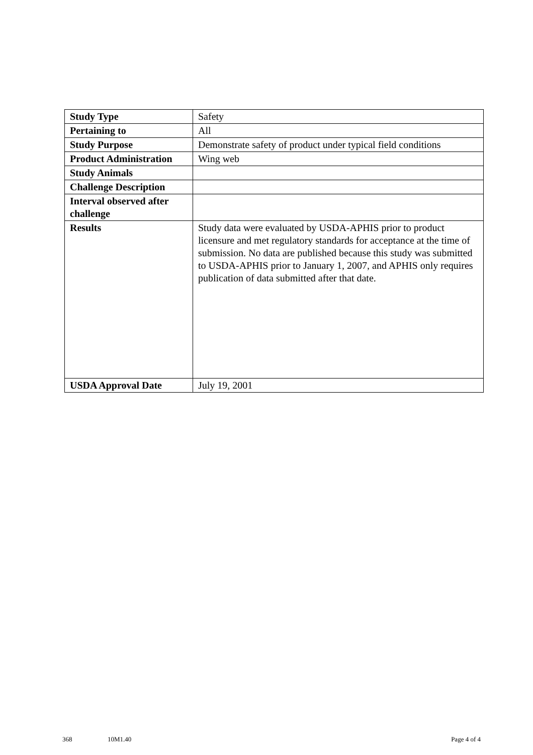| Study Type | Safety |
| Pertaining to | All |
| Study Purpose | Demonstrate safety of product under typical field conditions |
| Product Administration | Wing web |
| Study Animals | |
| Challenge Description | |
| Interval observed after challenge | |
| Results | Study data were evaluated by USDA-APHIS prior to product licensure and met regulatory standards for acceptance at the time of submission. No data are published because this study was submitted to USDA-APHIS prior to January 1, 2007, and APHIS only requires publication of data submitted after that date. |
| USDA Approval Date | July 19, 2001 |
368 10M1.40 Page 4 of 4